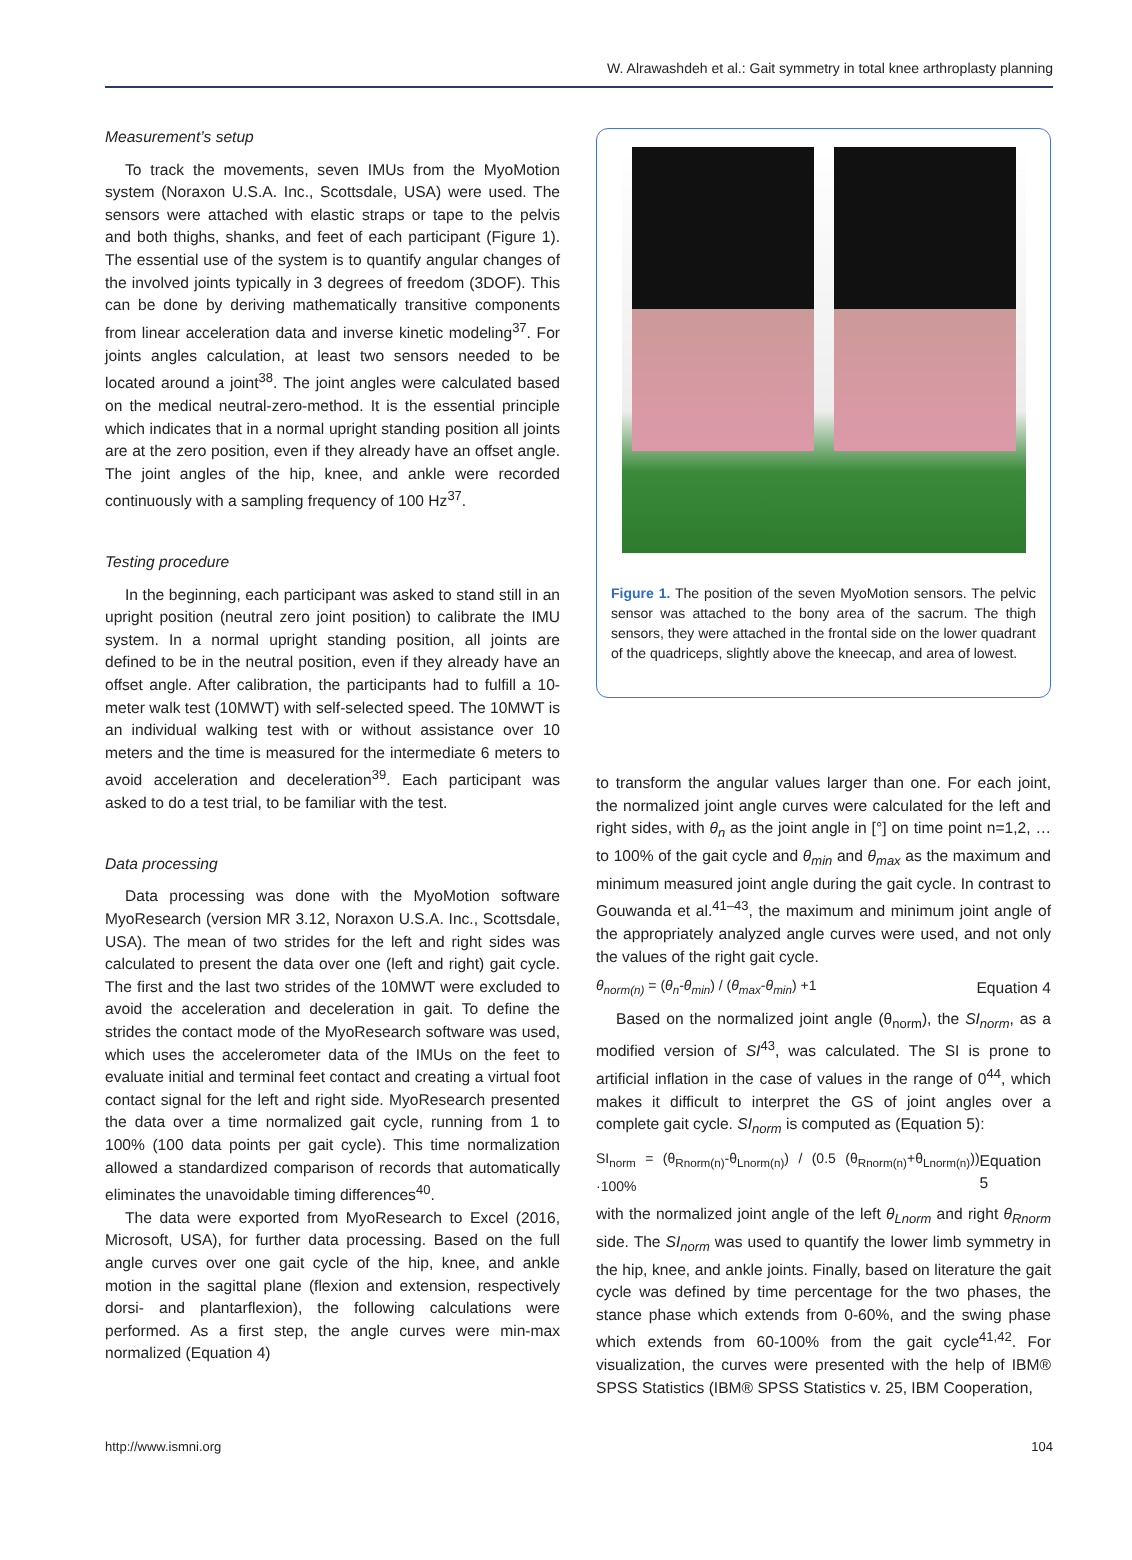W. Alrawashdeh et al.: Gait symmetry in total knee arthroplasty planning
Measurement’s setup
To track the movements, seven IMUs from the MyoMotion system (Noraxon U.S.A. Inc., Scottsdale, USA) were used. The sensors were attached with elastic straps or tape to the pelvis and both thighs, shanks, and feet of each participant (Figure 1). The essential use of the system is to quantify angular changes of the involved joints typically in 3 degrees of freedom (3DOF). This can be done by deriving mathematically transitive components from linear acceleration data and inverse kinetic modeling<sup>37</sup>. For joints angles calculation, at least two sensors needed to be located around a joint<sup>38</sup>. The joint angles were calculated based on the medical neutral-zero-method. It is the essential principle which indicates that in a normal upright standing position all joints are at the zero position, even if they already have an offset angle. The joint angles of the hip, knee, and ankle were recorded continuously with a sampling frequency of 100 Hz<sup>37</sup>.
Testing procedure
In the beginning, each participant was asked to stand still in an upright position (neutral zero joint position) to calibrate the IMU system. In a normal upright standing position, all joints are defined to be in the neutral position, even if they already have an offset angle. After calibration, the participants had to fulfill a 10-meter walk test (10MWT) with self-selected speed. The 10MWT is an individual walking test with or without assistance over 10 meters and the time is measured for the intermediate 6 meters to avoid acceleration and deceleration<sup>39</sup>. Each participant was asked to do a test trial, to be familiar with the test.
Data processing
Data processing was done with the MyoMotion software MyoResearch (version MR 3.12, Noraxon U.S.A. Inc., Scottsdale, USA). The mean of two strides for the left and right sides was calculated to present the data over one (left and right) gait cycle. The first and the last two strides of the 10MWT were excluded to avoid the acceleration and deceleration in gait. To define the strides the contact mode of the MyoResearch software was used, which uses the accelerometer data of the IMUs on the feet to evaluate initial and terminal feet contact and creating a virtual foot contact signal for the left and right side. MyoResearch presented the data over a time normalized gait cycle, running from 1 to 100% (100 data points per gait cycle). This time normalization allowed a standardized comparison of records that automatically eliminates the unavoidable timing differences<sup>40</sup>.
The data were exported from MyoResearch to Excel (2016, Microsoft, USA), for further data processing. Based on the full angle curves over one gait cycle of the hip, knee, and ankle motion in the sagittal plane (flexion and extension, respectively dorsi- and plantarflexion), the following calculations were performed. As a first step, the angle curves were min-max normalized (Equation 4)
Figure 1. The position of the seven MyoMotion sensors. The pelvic sensor was attached to the bony area of the sacrum. The thigh sensors, they were attached in the frontal side on the lower quadrant of the quadriceps, slightly above the kneecap, and area of lowest.
to transform the angular values larger than one. For each joint, the normalized joint angle curves were calculated for the left and right sides, with θ<sub>n</sub> as the joint angle in [°] on time point n=1,2, …to 100% of the gait cycle and θ<sub>min</sub> and θ<sub>max</sub> as the maximum and minimum measured joint angle during the gait cycle. In contrast to Gouwanda et al.<sup>41–43</sup>, the maximum and minimum joint angle of the appropriately analyzed angle curves were used, and not only the values of the right gait cycle.
θ<sub>norm(n)</sub> = (θ<sub>n</sub>-θ<sub>min</sub>) / (θ<sub>max</sub>-θ<sub>min</sub>) +1 Equation 4
Based on the normalized joint angle (θ<sub>norm</sub>), the SI<sub>norm</sub>, as a modified version of SI<sup>43</sup>, was calculated. The SI is prone to artificial inflation in the case of values in the range of 0<sup>44</sup>, which makes it difficult to interpret the GS of joint angles over a complete gait cycle. SI<sub>norm</sub> is computed as (Equation 5):
SI<sub>norm</sub> = (θ<sub>Rnorm(n)</sub>-θ<sub>Lnorm(n)</sub>) / (0.5 (θ<sub>Rnorm(n)</sub>+θ<sub>Lnorm(n)</sub>)) ·100% Equation 5
with the normalized joint angle of the left θ<sub>Lnorm</sub> and right θ<sub>Rnorm</sub> side. The SI<sub>norm</sub> was used to quantify the lower limb symmetry in the hip, knee, and ankle joints. Finally, based on literature the gait cycle was defined by time percentage for the two phases, the stance phase which extends from 0-60%, and the swing phase which extends from 60-100% from the gait cycle<sup>41,42</sup>. For visualization, the curves were presented with the help of IBM® SPSS Statistics (IBM® SPSS Statistics v. 25, IBM Cooperation,
http://www.ismni.org 104